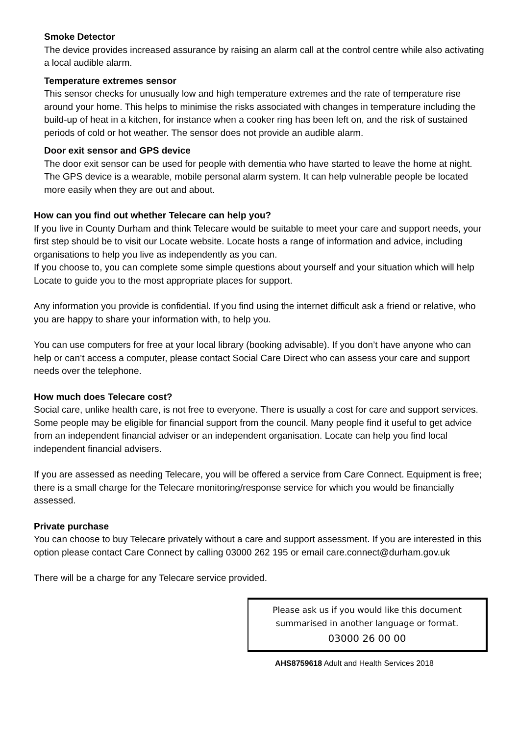Smoke Detector
The device provides increased assurance by raising an alarm call at the control centre while also activating a local audible alarm.
Temperature extremes sensor
This sensor checks for unusually low and high temperature extremes and the rate of temperature rise around your home. This helps to minimise the risks associated with changes in temperature including the build-up of heat in a kitchen, for instance when a cooker ring has been left on, and the risk of sustained periods of cold or hot weather. The sensor does not provide an audible alarm.
Door exit sensor and GPS device
The door exit sensor can be used for people with dementia who have started to leave the home at night. The GPS device is a wearable, mobile personal alarm system. It can help vulnerable people be located more easily when they are out and about.
How can you find out whether Telecare can help you?
If you live in County Durham and think Telecare would be suitable to meet your care and support needs, your first step should be to visit our Locate website. Locate hosts a range of information and advice, including organisations to help you live as independently as you can.
If you choose to, you can complete some simple questions about yourself and your situation which will help Locate to guide you to the most appropriate places for support.
Any information you provide is confidential. If you find using the internet difficult ask a friend or relative, who you are happy to share your information with, to help you.
You can use computers for free at your local library (booking advisable). If you don’t have anyone who can help or can’t access a computer, please contact Social Care Direct who can assess your care and support needs over the telephone.
How much does Telecare cost?
Social care, unlike health care, is not free to everyone. There is usually a cost for care and support services. Some people may be eligible for financial support from the council. Many people find it useful to get advice from an independent financial adviser or an independent organisation. Locate can help you find local independent financial advisers.
If you are assessed as needing Telecare, you will be offered a service from Care Connect. Equipment is free; there is a small charge for the Telecare monitoring/response service for which you would be financially assessed.
Private purchase
You can choose to buy Telecare privately without a care and support assessment. If you are interested in this option please contact Care Connect by calling 03000 262 195 or email care.connect@durham.gov.uk
There will be a charge for any Telecare service provided.
Please ask us if you would like this document
summarised in another language or format.
03000 26 00 00
AHS8759618 Adult and Health Services 2018